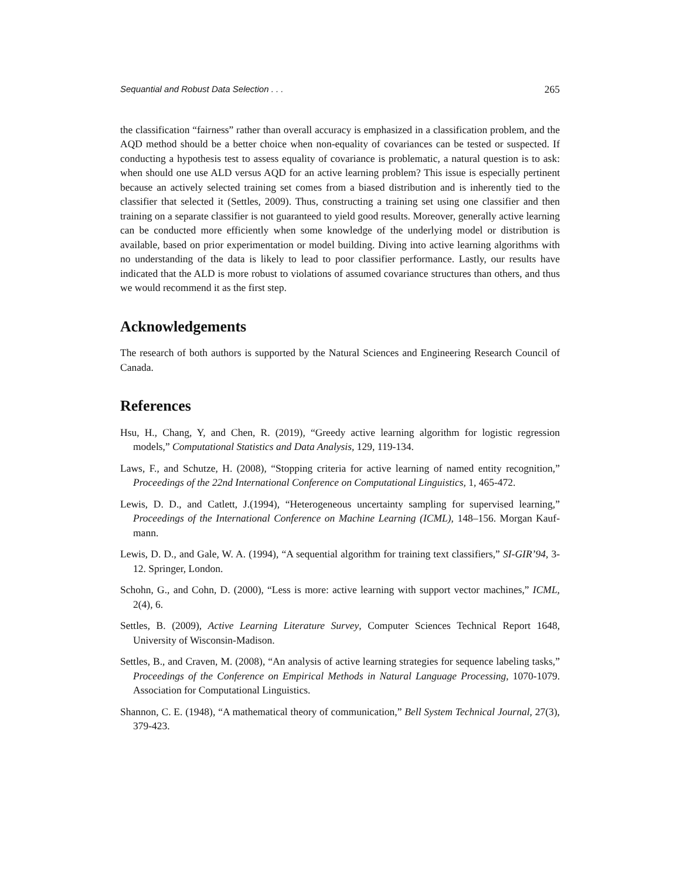Sequantial and Robust Data Selection . . . 265
the classification “fairness” rather than overall accuracy is emphasized in a classification problem, and the AQD method should be a better choice when non-equality of covariances can be tested or suspected. If conducting a hypothesis test to assess equality of covariance is problematic, a natural question is to ask: when should one use ALD versus AQD for an active learning problem? This issue is especially pertinent because an actively selected training set comes from a biased distribution and is inherently tied to the classifier that selected it (Settles, 2009). Thus, constructing a training set using one classifier and then training on a separate classifier is not guaranteed to yield good results. Moreover, generally active learning can be conducted more efficiently when some knowledge of the underlying model or distribution is available, based on prior experimentation or model building. Diving into active learning algorithms with no understanding of the data is likely to lead to poor classifier performance. Lastly, our results have indicated that the ALD is more robust to violations of assumed covariance structures than others, and thus we would recommend it as the first step.
Acknowledgements
The research of both authors is supported by the Natural Sciences and Engineering Research Council of Canada.
References
Hsu, H., Chang, Y, and Chen, R. (2019), “Greedy active learning algorithm for logistic regression models,” Computational Statistics and Data Analysis, 129, 119-134.
Laws, F., and Schutze, H. (2008), “Stopping criteria for active learning of named entity recognition,” Proceedings of the 22nd International Conference on Computational Linguistics, 1, 465-472.
Lewis, D. D., and Catlett, J.(1994), “Heterogeneous uncertainty sampling for supervised learning,” Proceedings of the International Conference on Machine Learning (ICML), 148–156. Morgan Kauf-mann.
Lewis, D. D., and Gale, W. A. (1994), “A sequential algorithm for training text classifiers,” SI-GIR’94, 3-12. Springer, London.
Schohn, G., and Cohn, D. (2000), “Less is more: active learning with support vector machines,” ICML, 2(4), 6.
Settles, B. (2009), Active Learning Literature Survey, Computer Sciences Technical Report 1648, University of Wisconsin-Madison.
Settles, B., and Craven, M. (2008), “An analysis of active learning strategies for sequence labeling tasks,” Proceedings of the Conference on Empirical Methods in Natural Language Processing, 1070-1079. Association for Computational Linguistics.
Shannon, C. E. (1948), “A mathematical theory of communication,” Bell System Technical Journal, 27(3), 379-423.